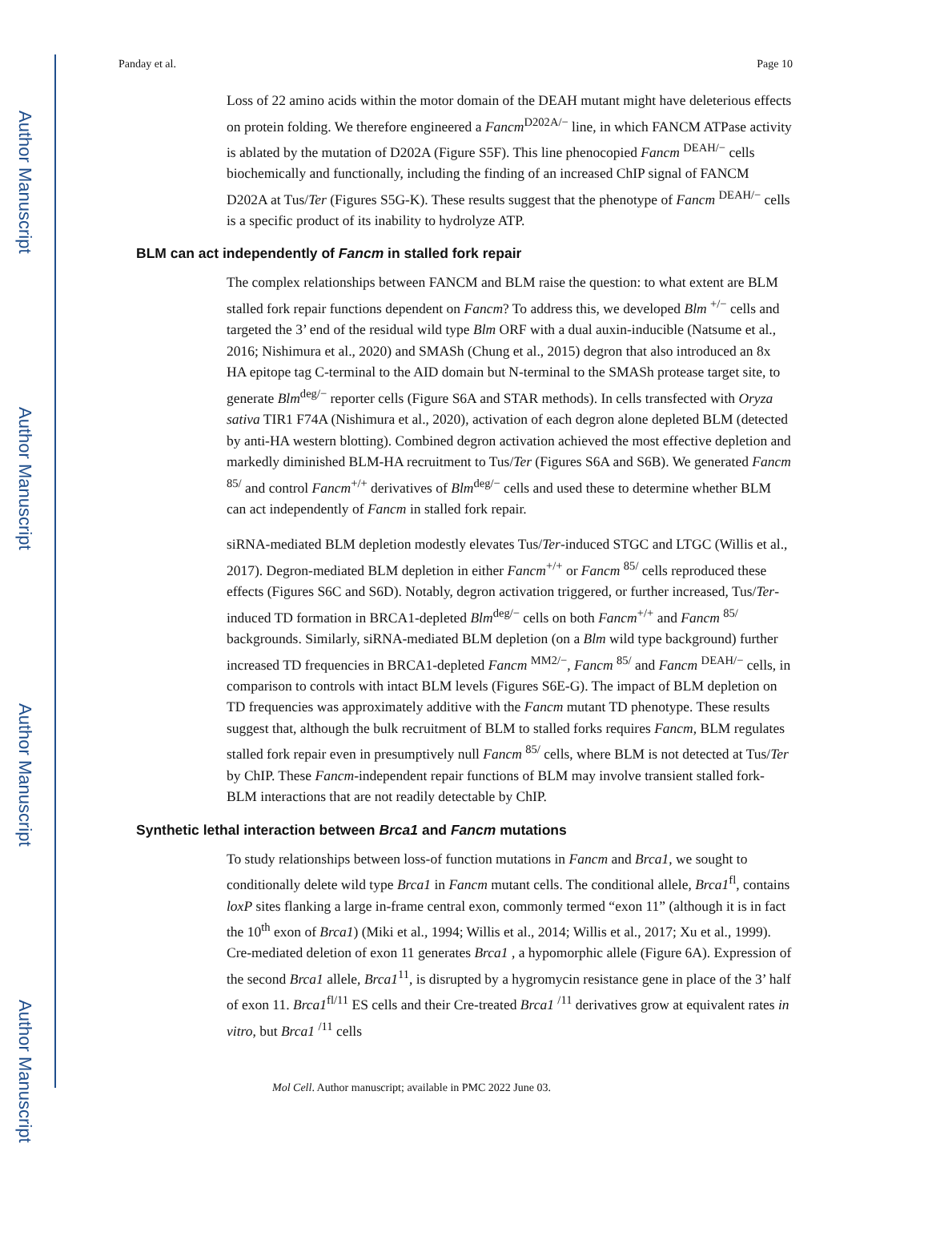Author Manuscript
Author Manuscript
Author Manuscript
Author Manuscript
Panday et al. Page 10
Loss of 22 amino acids within the motor domain of the DEAH mutant might have deleterious effects on protein folding. We therefore engineered a Fancm<sup>D202A/−</sup> line, in which FANCM ATPase activity is ablated by the mutation of D202A (Figure S5F). This line phenocopied Fancm <sup>DEAH/−</sup> cells biochemically and functionally, including the finding of an increased ChIP signal of FANCM D202A at Tus/Ter (Figures S5G-K). These results suggest that the phenotype of Fancm <sup>DEAH/−</sup> cells is a specific product of its inability to hydrolyze ATP.
BLM can act independently of Fancm in stalled fork repair
The complex relationships between FANCM and BLM raise the question: to what extent are BLM stalled fork repair functions dependent on Fancm? To address this, we developed Blm <sup>+/−</sup> cells and targeted the 3’ end of the residual wild type Blm ORF with a dual auxin-inducible (Natsume et al., 2016; Nishimura et al., 2020) and SMASh (Chung et al., 2015) degron that also introduced an 8x HA epitope tag C-terminal to the AID domain but N-terminal to the SMASh protease target site, to generate Blm<sup>deg/−</sup> reporter cells (Figure S6A and STAR methods). In cells transfected with Oryza sativa TIR1 F74A (Nishimura et al., 2020), activation of each degron alone depleted BLM (detected by anti-HA western blotting). Combined degron activation achieved the most effective depletion and markedly diminished BLM-HA recruitment to Tus/Ter (Figures S6A and S6B). We generated Fancm <sup>85/</sup> and control Fancm<sup>+/+</sup> derivatives of Blm<sup>deg/−</sup> cells and used these to determine whether BLM can act independently of Fancm in stalled fork repair.
siRNA-mediated BLM depletion modestly elevates Tus/Ter-induced STGC and LTGC (Willis et al., 2017). Degron-mediated BLM depletion in either Fancm<sup>+/+</sup> or Fancm <sup>85/</sup> cells reproduced these effects (Figures S6C and S6D). Notably, degron activation triggered, or further increased, Tus/Ter-induced TD formation in BRCA1-depleted Blm<sup>deg/−</sup> cells on both Fancm<sup>+/+</sup> and Fancm <sup>85/</sup> backgrounds. Similarly, siRNA-mediated BLM depletion (on a Blm wild type background) further increased TD frequencies in BRCA1-depleted Fancm <sup>MM2/−</sup>, Fancm <sup>85/</sup> and Fancm <sup>DEAH/−</sup> cells, in comparison to controls with intact BLM levels (Figures S6E-G). The impact of BLM depletion on TD frequencies was approximately additive with the Fancm mutant TD phenotype. These results suggest that, although the bulk recruitment of BLM to stalled forks requires Fancm, BLM regulates stalled fork repair even in presumptively null Fancm <sup>85/</sup> cells, where BLM is not detected at Tus/Ter by ChIP. These Fancm-independent repair functions of BLM may involve transient stalled fork-BLM interactions that are not readily detectable by ChIP.
Synthetic lethal interaction between Brca1 and Fancm mutations
To study relationships between loss-of function mutations in Fancm and Brca1, we sought to conditionally delete wild type Brca1 in Fancm mutant cells. The conditional allele, Brca1<sup>fl</sup>, contains loxP sites flanking a large in-frame central exon, commonly termed “exon 11” (although it is in fact the 10<sup>th</sup> exon of Brca1) (Miki et al., 1994; Willis et al., 2014; Willis et al., 2017; Xu et al., 1999). Cre-mediated deletion of exon 11 generates Brca1 , a hypomorphic allele (Figure 6A). Expression of the second Brca1 allele, Brca1<sup>11</sup>, is disrupted by a hygromycin resistance gene in place of the 3’ half of exon 11. Brca1<sup>fl/11</sup> ES cells and their Cre-treated Brca1 <sup>/11</sup> derivatives grow at equivalent rates in vitro, but Brca1 <sup>/11</sup> cells
Mol Cell. Author manuscript; available in PMC 2022 June 03.